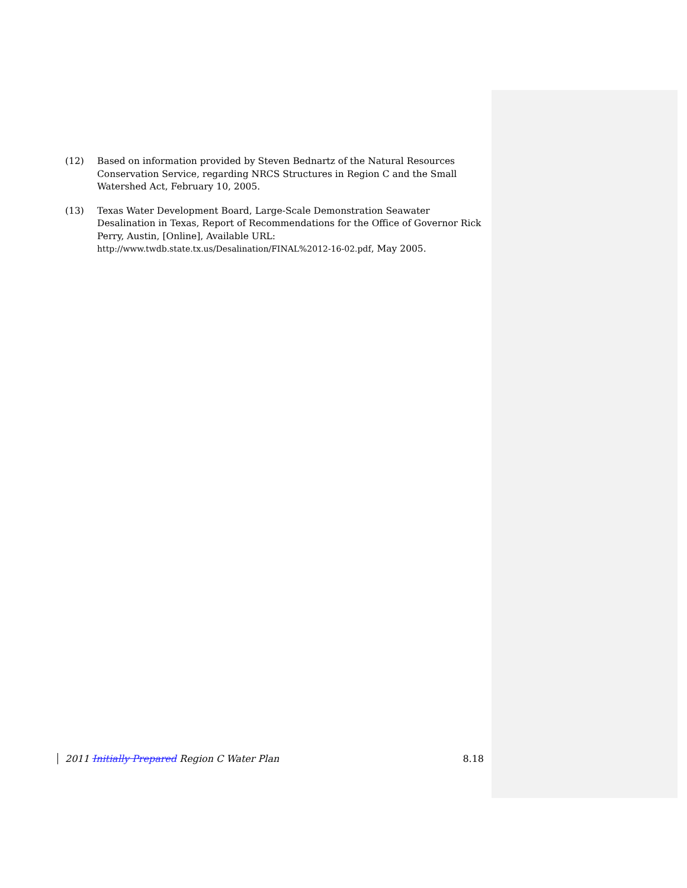(12) Based on information provided by Steven Bednartz of the Natural Resources Conservation Service, regarding NRCS Structures in Region C and the Small Watershed Act, February 10, 2005.
(13) Texas Water Development Board, Large-Scale Demonstration Seawater Desalination in Texas, Report of Recommendations for the Office of Governor Rick Perry, Austin, [Online], Available URL: http://www.twdb.state.tx.us/Desalination/FINAL%2012-16-02.pdf, May 2005.
2011 Initially Prepared Region C Water Plan 8.18